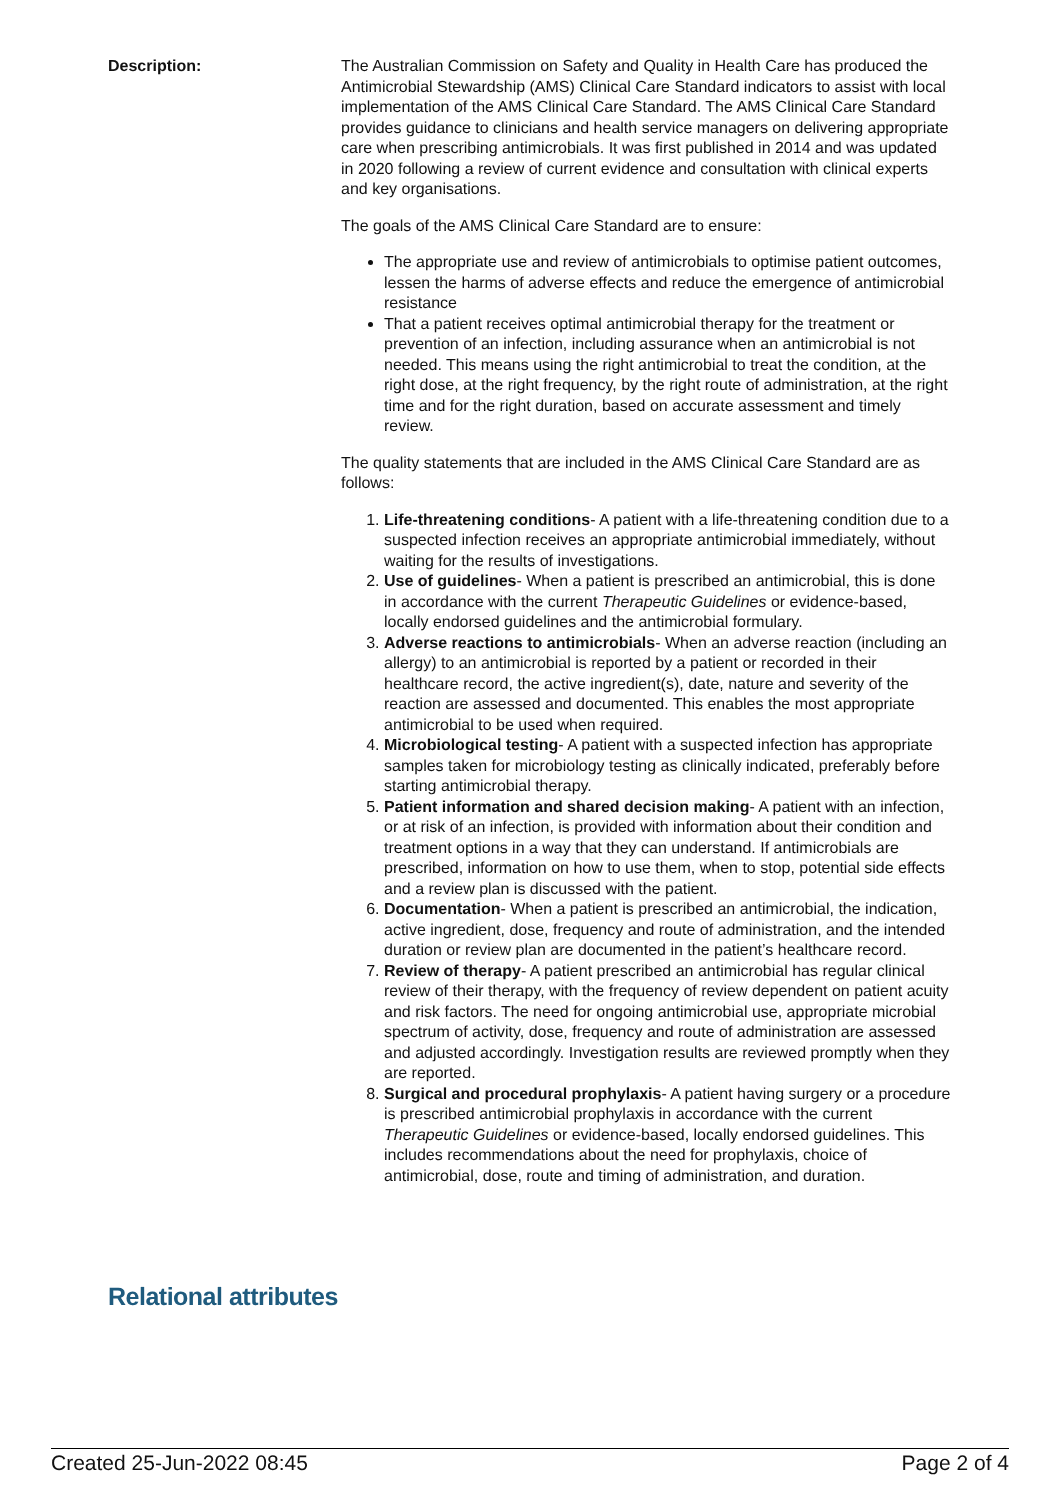Description: The Australian Commission on Safety and Quality in Health Care has produced the Antimicrobial Stewardship (AMS) Clinical Care Standard indicators to assist with local implementation of the AMS Clinical Care Standard. The AMS Clinical Care Standard provides guidance to clinicians and health service managers on delivering appropriate care when prescribing antimicrobials. It was first published in 2014 and was updated in 2020 following a review of current evidence and consultation with clinical experts and key organisations.
The goals of the AMS Clinical Care Standard are to ensure:
The appropriate use and review of antimicrobials to optimise patient outcomes, lessen the harms of adverse effects and reduce the emergence of antimicrobial resistance
That a patient receives optimal antimicrobial therapy for the treatment or prevention of an infection, including assurance when an antimicrobial is not needed. This means using the right antimicrobial to treat the condition, at the right dose, at the right frequency, by the right route of administration, at the right time and for the right duration, based on accurate assessment and timely review.
The quality statements that are included in the AMS Clinical Care Standard are as follows:
1. Life-threatening conditions- A patient with a life-threatening condition due to a suspected infection receives an appropriate antimicrobial immediately, without waiting for the results of investigations.
2. Use of guidelines- When a patient is prescribed an antimicrobial, this is done in accordance with the current Therapeutic Guidelines or evidence-based, locally endorsed guidelines and the antimicrobial formulary.
3. Adverse reactions to antimicrobials- When an adverse reaction (including an allergy) to an antimicrobial is reported by a patient or recorded in their healthcare record, the active ingredient(s), date, nature and severity of the reaction are assessed and documented. This enables the most appropriate antimicrobial to be used when required.
4. Microbiological testing- A patient with a suspected infection has appropriate samples taken for microbiology testing as clinically indicated, preferably before starting antimicrobial therapy.
5. Patient information and shared decision making- A patient with an infection, or at risk of an infection, is provided with information about their condition and treatment options in a way that they can understand. If antimicrobials are prescribed, information on how to use them, when to stop, potential side effects and a review plan is discussed with the patient.
6. Documentation- When a patient is prescribed an antimicrobial, the indication, active ingredient, dose, frequency and route of administration, and the intended duration or review plan are documented in the patient’s healthcare record.
7. Review of therapy- A patient prescribed an antimicrobial has regular clinical review of their therapy, with the frequency of review dependent on patient acuity and risk factors. The need for ongoing antimicrobial use, appropriate microbial spectrum of activity, dose, frequency and route of administration are assessed and adjusted accordingly. Investigation results are reviewed promptly when they are reported.
8. Surgical and procedural prophylaxis- A patient having surgery or a procedure is prescribed antimicrobial prophylaxis in accordance with the current Therapeutic Guidelines or evidence-based, locally endorsed guidelines. This includes recommendations about the need for prophylaxis, choice of antimicrobial, dose, route and timing of administration, and duration.
Relational attributes
Created 25-Jun-2022 08:45 Page 2 of 4